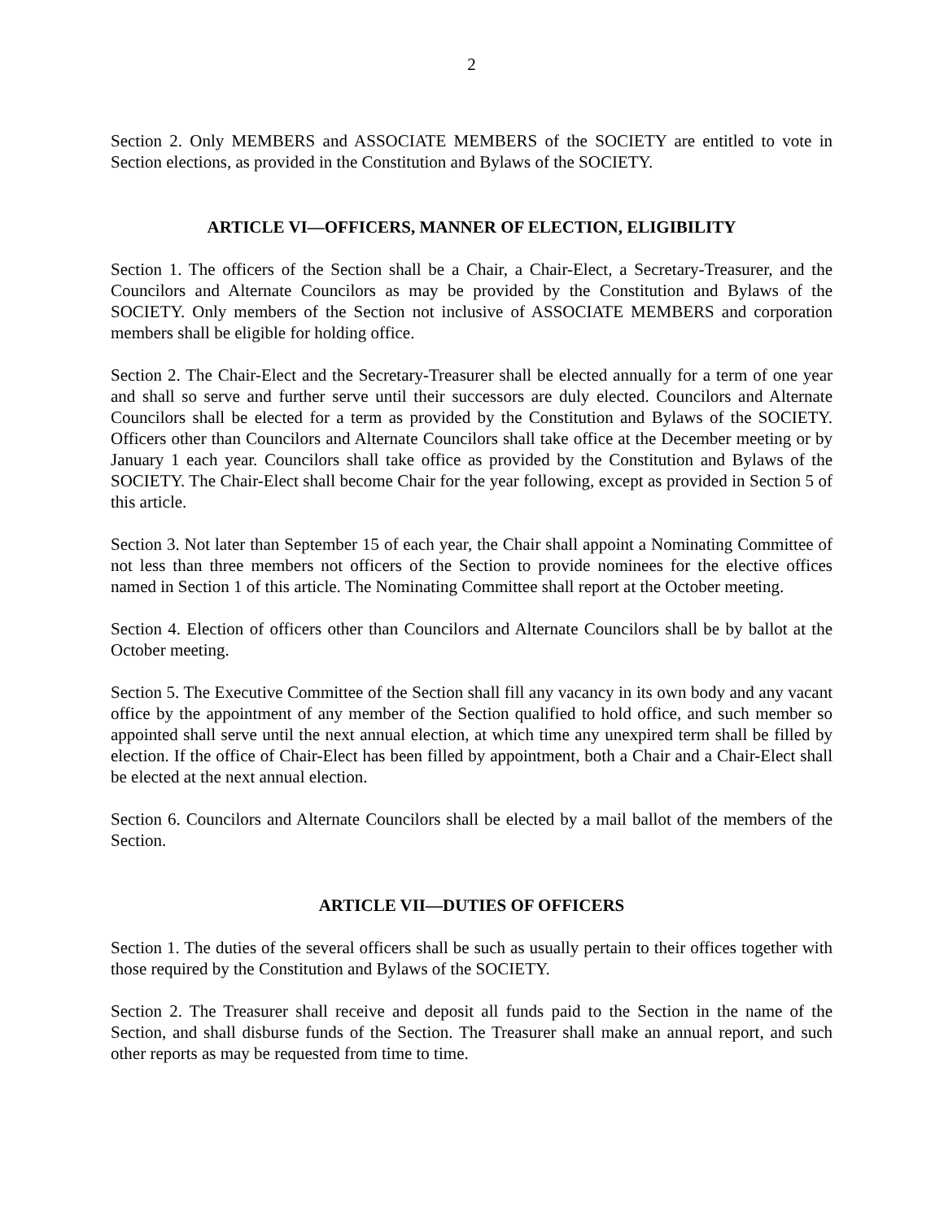2
Section 2. Only MEMBERS and ASSOCIATE MEMBERS of the SOCIETY are entitled to vote in Section elections, as provided in the Constitution and Bylaws of the SOCIETY.
ARTICLE VI—OFFICERS, MANNER OF ELECTION, ELIGIBILITY
Section 1. The officers of the Section shall be a Chair, a Chair-Elect, a Secretary-Treasurer, and the Councilors and Alternate Councilors as may be provided by the Constitution and Bylaws of the SOCIETY. Only members of the Section not inclusive of ASSOCIATE MEMBERS and corporation members shall be eligible for holding office.
Section 2. The Chair-Elect and the Secretary-Treasurer shall be elected annually for a term of one year and shall so serve and further serve until their successors are duly elected. Councilors and Alternate Councilors shall be elected for a term as provided by the Constitution and Bylaws of the SOCIETY. Officers other than Councilors and Alternate Councilors shall take office at the December meeting or by January 1 each year. Councilors shall take office as provided by the Constitution and Bylaws of the SOCIETY. The Chair-Elect shall become Chair for the year following, except as provided in Section 5 of this article.
Section 3. Not later than September 15 of each year, the Chair shall appoint a Nominating Committee of not less than three members not officers of the Section to provide nominees for the elective offices named in Section 1 of this article. The Nominating Committee shall report at the October meeting.
Section 4. Election of officers other than Councilors and Alternate Councilors shall be by ballot at the October meeting.
Section 5. The Executive Committee of the Section shall fill any vacancy in its own body and any vacant office by the appointment of any member of the Section qualified to hold office, and such member so appointed shall serve until the next annual election, at which time any unexpired term shall be filled by election. If the office of Chair-Elect has been filled by appointment, both a Chair and a Chair-Elect shall be elected at the next annual election.
Section 6. Councilors and Alternate Councilors shall be elected by a mail ballot of the members of the Section.
ARTICLE VII—DUTIES OF OFFICERS
Section 1. The duties of the several officers shall be such as usually pertain to their offices together with those required by the Constitution and Bylaws of the SOCIETY.
Section 2. The Treasurer shall receive and deposit all funds paid to the Section in the name of the Section, and shall disburse funds of the Section. The Treasurer shall make an annual report, and such other reports as may be requested from time to time.